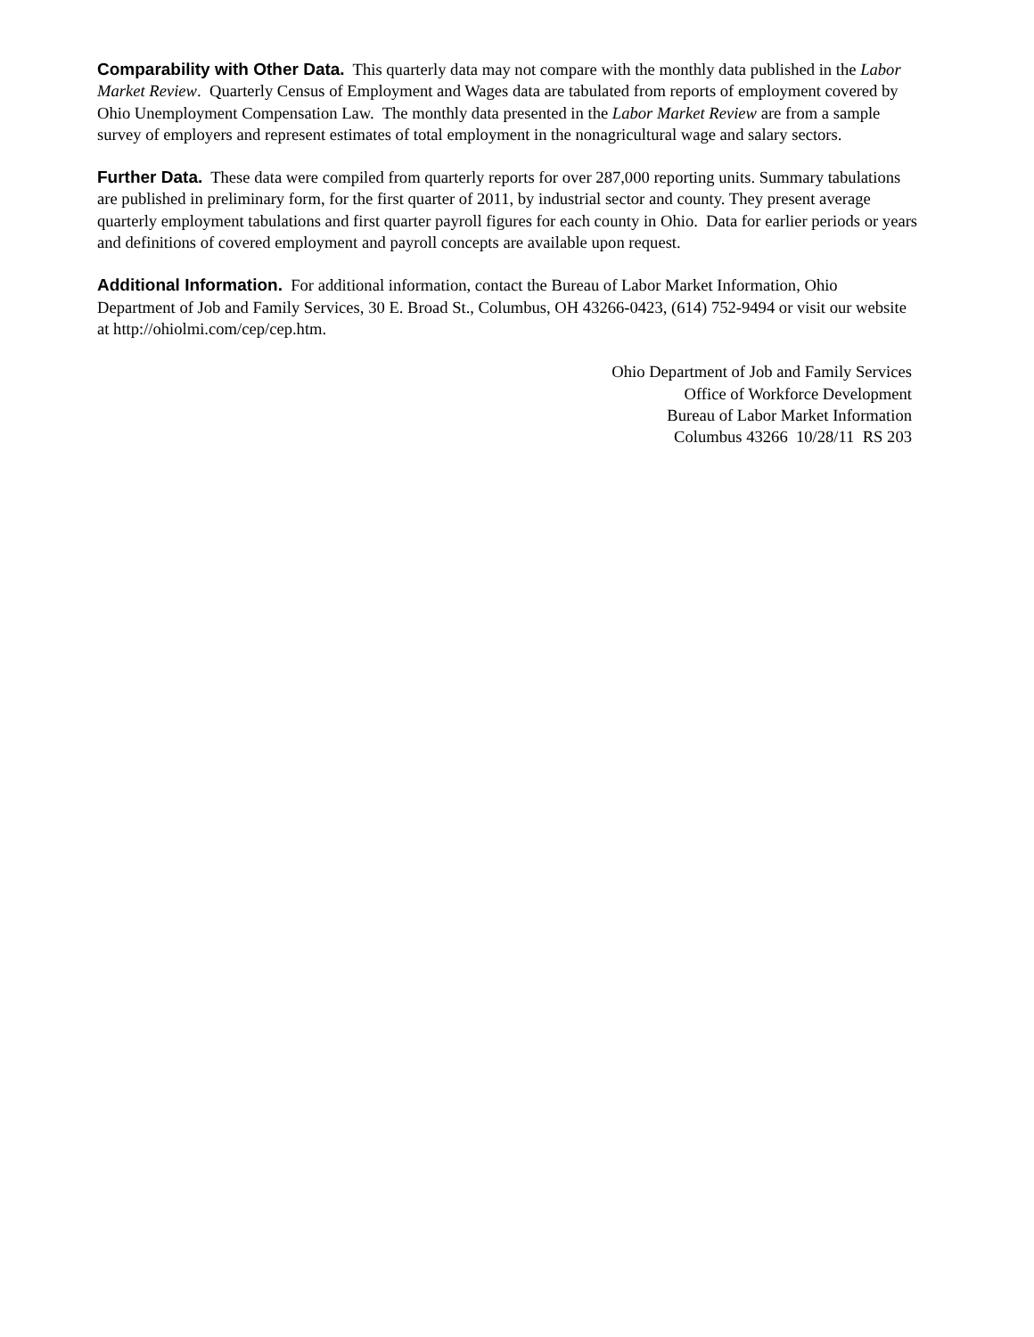Comparability with Other Data. This quarterly data may not compare with the monthly data published in the Labor Market Review. Quarterly Census of Employment and Wages data are tabulated from reports of employment covered by Ohio Unemployment Compensation Law. The monthly data presented in the Labor Market Review are from a sample survey of employers and represent estimates of total employment in the nonagricultural wage and salary sectors.
Further Data. These data were compiled from quarterly reports for over 287,000 reporting units. Summary tabulations are published in preliminary form, for the first quarter of 2011, by industrial sector and county. They present average quarterly employment tabulations and first quarter payroll figures for each county in Ohio. Data for earlier periods or years and definitions of covered employment and payroll concepts are available upon request.
Additional Information. For additional information, contact the Bureau of Labor Market Information, Ohio Department of Job and Family Services, 30 E. Broad St., Columbus, OH 43266-0423, (614) 752-9494 or visit our website at http://ohiolmi.com/cep/cep.htm.
Ohio Department of Job and Family Services
Office of Workforce Development
Bureau of Labor Market Information
Columbus 43266 10/28/11 RS 203